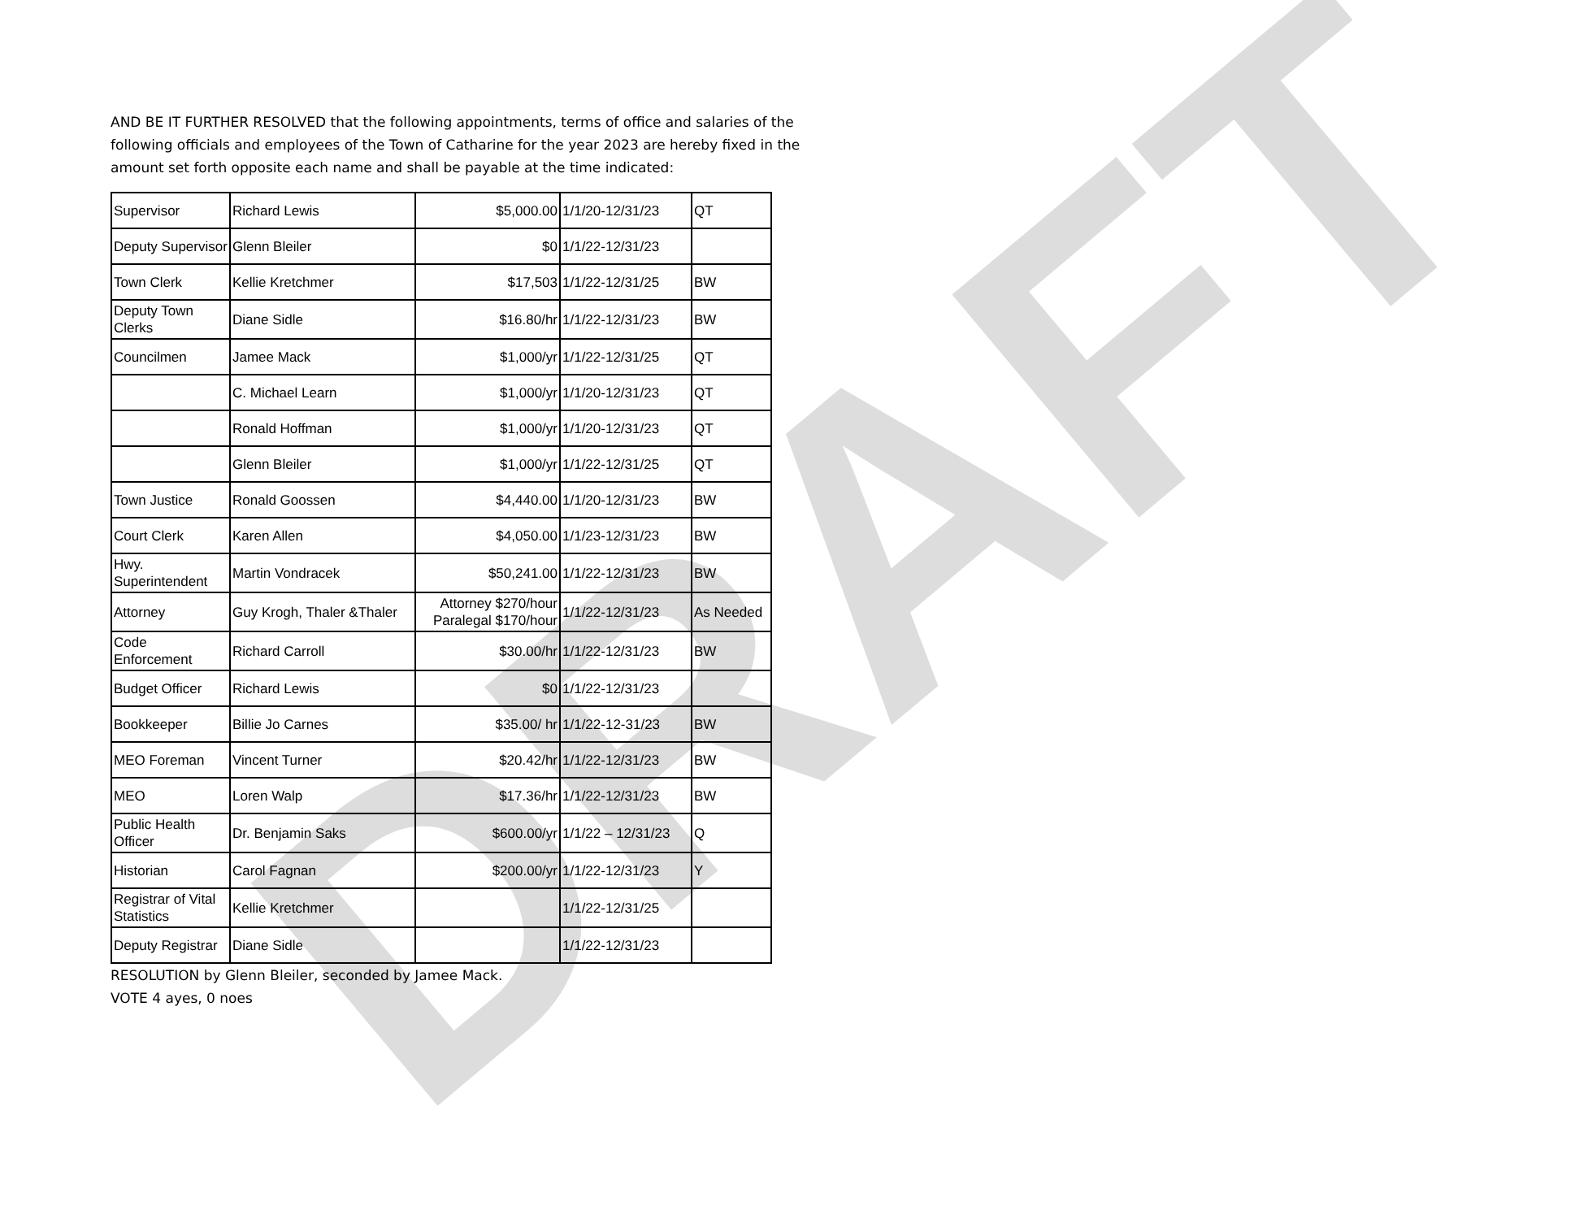DRAFT
AND BE IT FURTHER RESOLVED that the following appointments, terms of office and salaries of the following officials and employees of the Town of Catharine for the year 2023 are hereby fixed in the amount set forth opposite each name and shall be payable at the time indicated:
| Supervisor | Richard Lewis | $5,000.00 | 1/1/20-12/31/23 | QT |
| Deputy Supervisor | Glenn Bleiler | $0 | 1/1/22-12/31/23 | |
| Town Clerk | Kellie Kretchmer | $17,503 | 1/1/22-12/31/25 | BW |
| Deputy Town Clerks | Diane Sidle | $16.80/hr | 1/1/22-12/31/23 | BW |
| Councilmen | Jamee Mack | $1,000/yr | 1/1/22-12/31/25 | QT |
| | C. Michael Learn | $1,000/yr | 1/1/20-12/31/23 | QT |
| | Ronald Hoffman | $1,000/yr | 1/1/20-12/31/23 | QT |
| | Glenn Bleiler | $1,000/yr | 1/1/22-12/31/25 | QT |
| Town Justice | Ronald Goossen | $4,440.00 | 1/1/20-12/31/23 | BW |
| Court Clerk | Karen Allen | $4,050.00 | 1/1/23-12/31/23 | BW |
| Hwy. Superintendent | Martin Vondracek | $50,241.00 | 1/1/22-12/31/23 | BW |
| Attorney | Guy Krogh, Thaler &Thaler | Attorney $270/hour Paralegal $170/hour | 1/1/22-12/31/23 | As Needed |
| Code Enforcement | Richard Carroll | $30.00/hr | 1/1/22-12/31/23 | BW |
| Budget Officer | Richard Lewis | $0 | 1/1/22-12/31/23 | |
| Bookkeeper | Billie Jo Carnes | $35.00/ hr | 1/1/22-12-31/23 | BW |
| MEO Foreman | Vincent Turner | $20.42/hr | 1/1/22-12/31/23 | BW |
| MEO | Loren Walp | $17.36/hr | 1/1/22-12/31/23 | BW |
| Public Health Officer | Dr. Benjamin Saks | $600.00/yr | 1/1/22 – 12/31/23 | Q |
| Historian | Carol Fagnan | $200.00/yr | 1/1/22-12/31/23 | Y |
| Registrar of Vital Statistics | Kellie Kretchmer | | 1/1/22-12/31/25 | |
| Deputy Registrar | Diane Sidle | | 1/1/22-12/31/23 | |
RESOLUTION by Glenn Bleiler, seconded by Jamee Mack.
VOTE 4 ayes, 0 noes